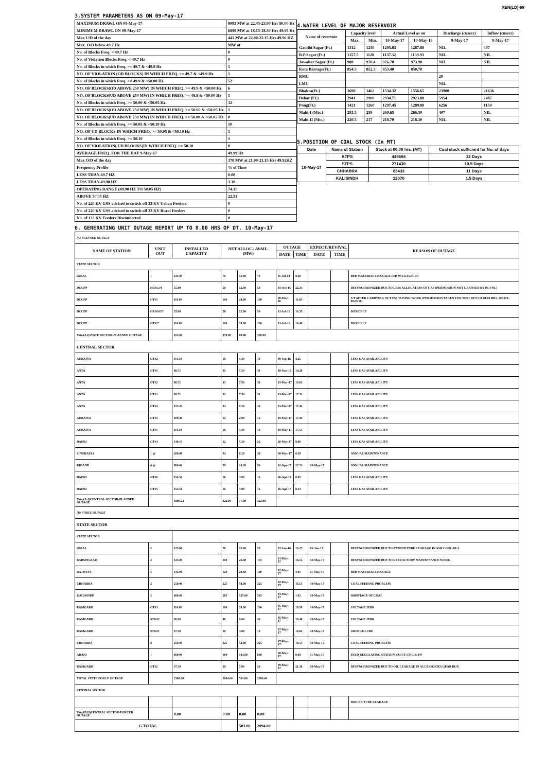XEN(LD)-69
3.SYSTEM PARAMETERS AS ON 09-May-17
| MAXIMUM DRAWL ON 09-May-17 | 9083 MW at 22.45-23.00 Hrs 50.00 Hz |
| MINIMUM DRAWL ON 09-May-17 | 6899 MW at 18.15-18.30 Hrs 49.95 Hz |
| Max U/D of the day | 441 MW at 22.00-22.15 Hrs 49.96 HZ |
| Max. O/D below 49.7 Hz | MW at |
| No. of Blocks Freq. < 49.7 Hz | 0 |
| No. of Violation Blocks Freq. < 49.7 Hz | 0 |
| No. of Blocks in which Freq. >= 49.7 & <49.9 Hz | 1 |
| NO. OF VIOLATION (OD BLOCKS) IN WHICH FREQ. >= 49.7 & <49.9 Hz | 1 |
| No. of Blocks in which Freq. >= 49.9 & <50.00 Hz | 52 |
| NO. OF BLOCKS(OD ABOVE 250 MW) IN WHICH FREQ. >= 49.9 & <50.00 Hz | 6 |
| NO. OF BLOCKS(UD ABOVE 250 MW) IN WHICH FREQ. >= 49.9 & <50.00 Hz | 1 |
| No. of Blocks in which Freq. >= 50.00 & <50.05 Hz | 32 |
| NO. OF BLOCKS(OD ABOVE 250 MW) IN WHICH FREQ. >= 50.00 & <50.05 Hz | 1 |
| NO. OF BLOCKS(UD ABOVE 250 MW) IN WHICH FREQ. >= 50.00 & <50.05 Hz | 0 |
| No. of Blocks in which Freq. >= 50.05 & <50.10 Hz | 10 |
| NO. OF UD BLOCKS IN WHICH FREQ. >= 50.05 & <50.10 Hz | 1 |
| No. of Blocks in which Freq. >= 50.10 | 1 |
| NO. OF VIOLATION( UD BLOCKS)IN WHICH FREQ. >= 50.10 | 0 |
| AVERAGE FREQ. FOR THE DAY 9-May-17 | 49.99 Hz |
| Max O/D of the day | 378 MW at 21.00-21.15 Hrs 49.92HZ |
| Frequency Profile | % of Time |
| LESS THAN 49.7 HZ | 0.00 |
| LESS THAN 49.90 HZ | 3.38 |
| OPERATING RANGE (49.90 HZ TO 50.05 HZ) | 74.11 |
| ABOVE 50.05 HZ | 22.51 |
| No. of 220 KV GSS advised to switch off 33 KV Urban Feeders | 0 |
| No. of 220 KV GSS advised to switch off 33 KV Rural Feeders | 0 |
| No. of 132 KV Feeders Disconnected | 0 |
4.WATER LEVEL OF MAJOR RESERVOIR
| Name of reservoir | Capacity level | | Actual Level as on | | Discharge (cusecs) | Inflow (cusecs) |
| --- | --- | --- | --- | --- | --- | --- |
| | Max. | Min. | 10-May-17 | 10-May-16 | 9-May-17 | 9-May-17 |
| Gandhi Sagar (Ft.) | 1312 | 1250 | 1295.83 | 1287.88 | NIL | 407 |
| R.P.Sagar (Ft.) | 1157.5 | 1128 | 1137.32 | 1139.93 | NIL | NIL |
| Jawahar Sagar (Ft.) | 980 | 970.4 | 976.70 | 973.90 | NIL | NIL |
| Kota Barrage(Ft.) | 854.5 | 852.3 | 853.40 | 850.70 | | |
| RMC | | | | | 20 | |
| LMC | | | | | NIL | |
| Bhakra(Ft.) | 1690 | 1462 | 1534.32 | 1556.65 | 23900 | 21636 |
| Dehar (Ft.) | 2941 | 2900 | 2934.71 | 2923.88 | 5954 | 7487 |
| Pong(Ft.) | 1421 | 1260 | 1297.45 | 1289.88 | 6256 | 1150 |
| Mahi-I (Mts.) | 281.5 | 259 | 269.65 | 266.50 | 407 | NIL |
| Mahi-II (Mts.) | 220.5 | 217 | 218.70 | 218.30 | NIL | NIL |
5.POSITION OF COAL STOCK (In MT)
| Date | Name of Station | Stock at 00.00 hrs. (MT) | Coal stock sufficient for No. of days |
| --- | --- | --- | --- |
| 10-May-17 | KTPS | 449694 | 22 Days |
| | STPS | 271430 | 10.5 Days |
| | CHHABRA | 83433 | 11 Days |
| | KALISINDH | 22070 | 1.5 Days |
6. GENERATING UNIT OUTAGE REPORT UP TO 8.00 HRS OF DT. 10-May-17
| (A) PLANNED OUTAGE | | | | | | | | | | |
| NAME OF STATION | UNIT OUT | INSTALLED CAPACITY | NET ALLOC./ AVAIL. (MW) | | | OUTAGE | | EXPECT./REVIVAL | | REASON OF OUTAGE |
| | | | | | | DATE | TIME | DATE | TIME | |
| STATE SECTOR | | | | | | | | | | |
| GIRAL | 1 | 125.00 | 70 | 16.80 | 70 | 11-Jul-14 | 8.20 | | | BED MATERIAL LEAKAGE (S/D W.E.F.15.07.14) |
| DCCPP | HRSG#1 | 55.00 | 50 | 12.00 | 50 | 03-Oct-15 | 22.35 | | | DESYNCHRONIZED DUE TO LESS ALLOCATION OF GAS (PERMISSION NOT GRANTED BY RUVNL) |
| DCCPP | GT#1 | 110.00 | 100 | 24.00 | 100 | 08-May-16 | 11.05 | | | S/T AFTER CARRYING OUT PSS TUNING WORK (PERMISSION TAKEN FOR TEST RUN OF 01.00 HRS. ON DT. 08.05.16) |
| DCCPP | HRSG#2* | 55.00 | 50 | 12.00 | 50 | 13-Jul-16 | 16.35 | | | BOXED UP |
| DCCPP | GT#2* | 110.00 | 100 | 24.00 | 100 | 13-Jul-16 | 16.40 | | | BOXED UP |
| Total(A1)STATE SECTOR-PLANNED OUTAGE | | 455.00 | 370.00 | 88.80 | 370.00 | | | | | |
| CENTRAL SECTOR | | | | | | | | | | |
| AURAIYA | GT#2 | 111.19 | 18 | 4.40 | 18 | 09-Sep-16 | 4.25 | | | LESS GAS AVAILABILITY |
| ANTA | GT#1 | 88.71 | 31 | 7.50 | 31 | 18-Nov-16 | 14.28 | | | LESS GAS AVAILABILITY |
| ANTA | GT#2 | 88.71 | 31 | 7.50 | 31 | 15-Mar-17 | 19.03 | | | LESS GAS AVAILABILITY |
| ANTA | GT#3 | 88.71 | 31 | 7.50 | 31 | 15-Mar-17 | 17.33 | | | LESS GAS AVAILABILITY |
| ANTA | GT#4 | 153.20 | 34 | 8.20 | 34 | 15-Mar-17 | 17.44 | | | LESS GAS AVAILABILITY |
| AURAIYA | GT#5 | 109.30 | 12 | 2.90 | 12 | 19-Mar-17 | 17.44 | | | LESS GAS AVAILABILITY |
| AURAIYA | GT#1 | 111.19 | 18 | 4.40 | 18 | 19-Mar-17 | 17.53 | | | LESS GAS AVAILABILITY |
| DADRI | GT#4 | 130.19 | 22 | 5.30 | 22 | 20-Mar-17 | 8.00 | | | LESS GAS AVAILABILITY |
| SINGRAULI | 1 @ | 200.00 | 34 | 8.20 | 34 | 30-Mar-17 | 0.38 | | | ANNUAL MAINTENANCE |
| RIHAND | 4 @ | 500.00 | 59 | 14.20 | 59 | 02-Apr-17 | 22.31 | 10-May-17 | | ANNUAL MAINTENANCE |
| DADRI | GT#6 | 154.51 | 16 | 3.90 | 16 | 06-Apr-17 | 0.05 | | | LESS GAS AVAILABILITY |
| DADRI | GT#5 | 154.51 | 16 | 3.90 | 16 | 16-Apr-17 | 0.23 | | | LESS GAS AVAILABILITY |
| Total(A-I)CENTRAL SECTOR-PLANNED OUTAGE | | 1890.22 | 322.00 | 77.90 | 322.00 | | | | | |
| (B) FORCE OUTAGE | | | | | | | | | | |
| STATE SECTOR | | | | | | | | | | |
| STATE SECTOR | | | | | | | | | | |
| GIRAL | 2 | 125.00 | 70 | 16.80 | 70 | 27-Jan-16 | 15.27 | 01-Jun-17 | | DESYNCHRONIZED DUE TO ATTEND TUBE LEAKAGE IN ASH COOLAR-I |
| BARSINGSAR | 2 | 125.00 | 110 | 26.40 | 110 | 01-May-17 | 16.12 | 12-May-17 | | DESYNCHRONIZED DUE TO REFRACTORY MAINTENANCE WORK |
| RAJWEST | 5 | 135.00 | 120 | 28.68 | 120 | 02-May-17 | 3.81 | 11-May-17 | | BED MATERIAL LEAKAGE |
| CHHABRA | 2 | 250.00 | 225 | 54.00 | 225 | 02-May-17 | 16.51 | 10-May-17 | | COAL FEEDING PROBLEM |
| KALISINDH | 2 | 600.00 | 565 | 135.60 | 565 | 03-May-17 | 1.02 | 10-May-17 | | SHORTAGE OF COAL |
| RAMGARH | GT#3 | 110.00 | 100 | 24.00 | 100 | 05-May-17 | 19.50 | 10-May-17 | | VOLTAGE JERK |
| RAMGARH | STG#2 | 50.00 | 40 | 9.60 | 40 | 05-May-17 | 19.46 | 10-May-17 | | VOLTAGE JERK |
| RAMGARH | STG#1 | 37.50 | 10 | 3.00 | 10 | 07-May-17 | 14.02 | 10-May-17 | | GRID FAILURE |
| CHHABRA | 4 | 250.00 | 225 | 54.00 | 225 | 07-May-17 | 18.55 | 10-May-17 | | COAL FEEDING PROBLEM |
| ADANI | 1 | 660.00 | 600 | 144.00 | 600 | 08-May-17 | 0.49 | 11-May-17 | | FEED REGULATING STATION VALVE STUCK-UP |
| RAMGARH | GT#2 | 37.50 | 29 | 7.00 | 29 | 09-May-17 | 21.30 | 10-May-17 | | DESYNCHRONIZED DUE TO OIL LEAKAGE IN ACCESSORIES GEAR BOX |
| TOTAL STATE FORCE OUTAGE | | 2380.00 | 2094.00 | 503.08 | 2094.00 | | | | | |
| CENTRAL SECTOR | | | | | | | | | | |
| | | | | | | | | | | BOILER TUBE LEAKAGE |
| Total(B II)CENTRAL SECTOR-FORCED OUTAGE | | 0.00 | 0.00 | 0.00 | 0.00 | | | | | |
| G.TOTAL | | | | 503.08 | 2094.00 | | | | | |